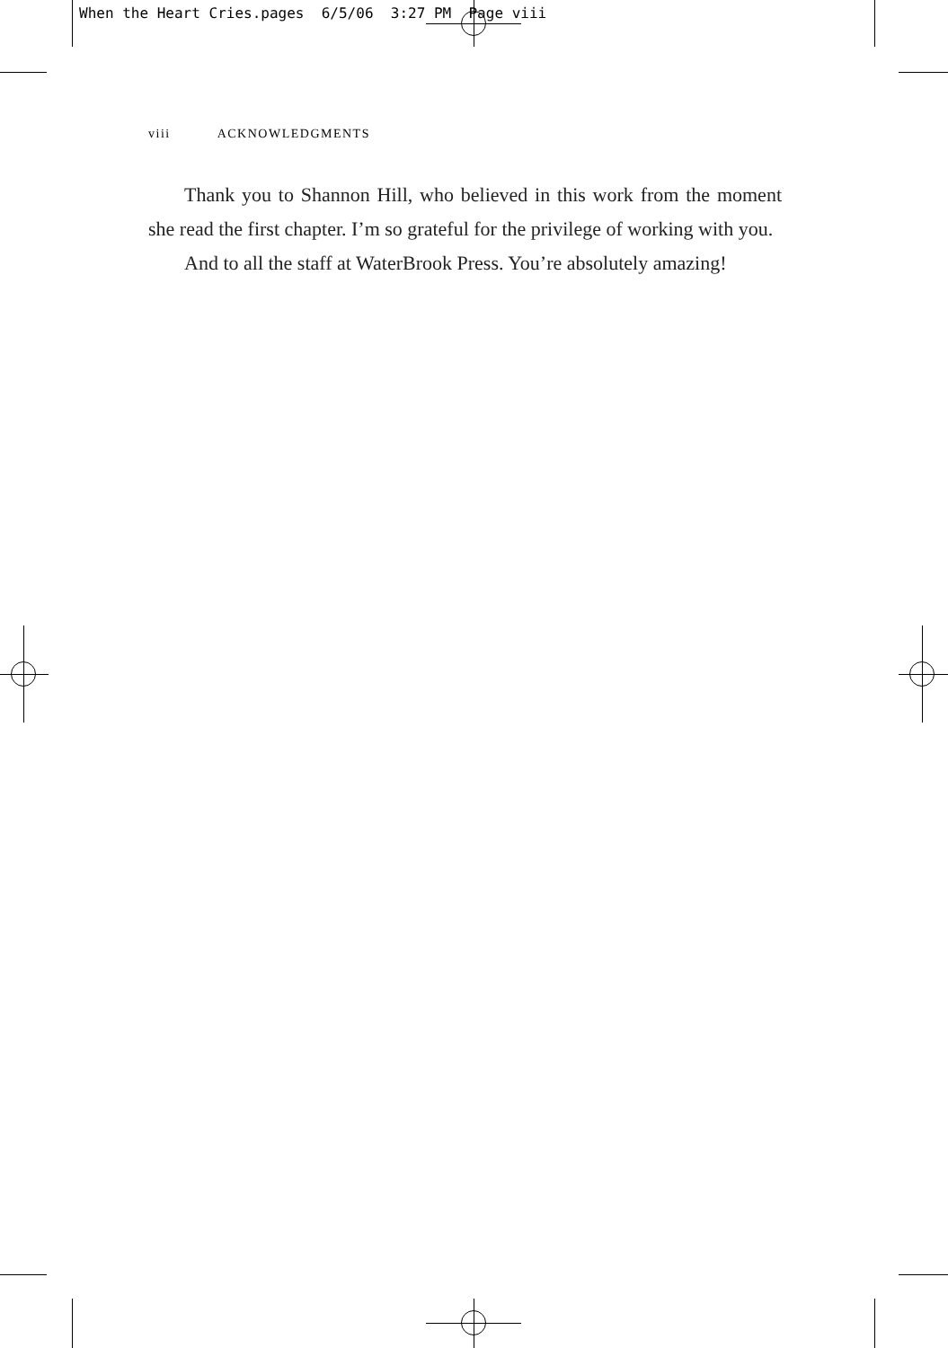When the Heart Cries.pages 6/5/06 3:27 PM Page viii
viii ACKNOWLEDGMENTS
Thank you to Shannon Hill, who believed in this work from the moment she read the first chapter. I’m so grateful for the privilege of working with you.
And to all the staff at WaterBrook Press. You’re absolutely amazing!